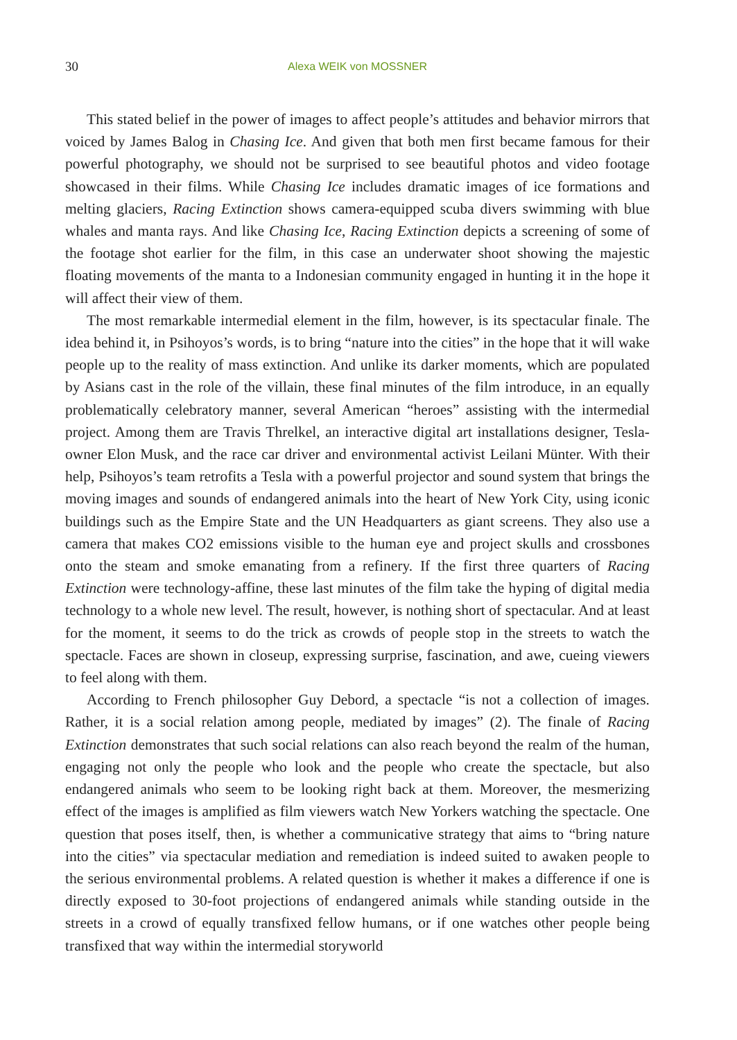30 Alexa WEIK von MOSSNER
This stated belief in the power of images to affect people’s attitudes and behavior mirrors that voiced by James Balog in Chasing Ice. And given that both men first became famous for their powerful photography, we should not be surprised to see beautiful photos and video footage showcased in their films. While Chasing Ice includes dramatic images of ice formations and melting glaciers, Racing Extinction shows camera-equipped scuba divers swimming with blue whales and manta rays. And like Chasing Ice, Racing Extinction depicts a screening of some of the footage shot earlier for the film, in this case an underwater shoot showing the majestic floating movements of the manta to a Indonesian community engaged in hunting it in the hope it will affect their view of them.
The most remarkable intermedial element in the film, however, is its spectacular finale. The idea behind it, in Psihoyos’s words, is to bring “nature into the cities” in the hope that it will wake people up to the reality of mass extinction. And unlike its darker moments, which are populated by Asians cast in the role of the villain, these final minutes of the film introduce, in an equally problematically celebratory manner, several American “heroes” assisting with the intermedial project. Among them are Travis Threlkel, an interactive digital art installations designer, Tesla-owner Elon Musk, and the race car driver and environmental activist Leilani Münter. With their help, Psihoyos’s team retrofits a Tesla with a powerful projector and sound system that brings the moving images and sounds of endangered animals into the heart of New York City, using iconic buildings such as the Empire State and the UN Headquarters as giant screens. They also use a camera that makes CO2 emissions visible to the human eye and project skulls and crossbones onto the steam and smoke emanating from a refinery. If the first three quarters of Racing Extinction were technology-affine, these last minutes of the film take the hyping of digital media technology to a whole new level. The result, however, is nothing short of spectacular. And at least for the moment, it seems to do the trick as crowds of people stop in the streets to watch the spectacle. Faces are shown in closeup, expressing surprise, fascination, and awe, cueing viewers to feel along with them.
According to French philosopher Guy Debord, a spectacle “is not a collection of images. Rather, it is a social relation among people, mediated by images” (2). The finale of Racing Extinction demonstrates that such social relations can also reach beyond the realm of the human, engaging not only the people who look and the people who create the spectacle, but also endangered animals who seem to be looking right back at them. Moreover, the mesmerizing effect of the images is amplified as film viewers watch New Yorkers watching the spectacle. One question that poses itself, then, is whether a communicative strategy that aims to “bring nature into the cities” via spectacular mediation and remediation is indeed suited to awaken people to the serious environmental problems. A related question is whether it makes a difference if one is directly exposed to 30-foot projections of endangered animals while standing outside in the streets in a crowd of equally transfixed fellow humans, or if one watches other people being transfixed that way within the intermedial storyworld